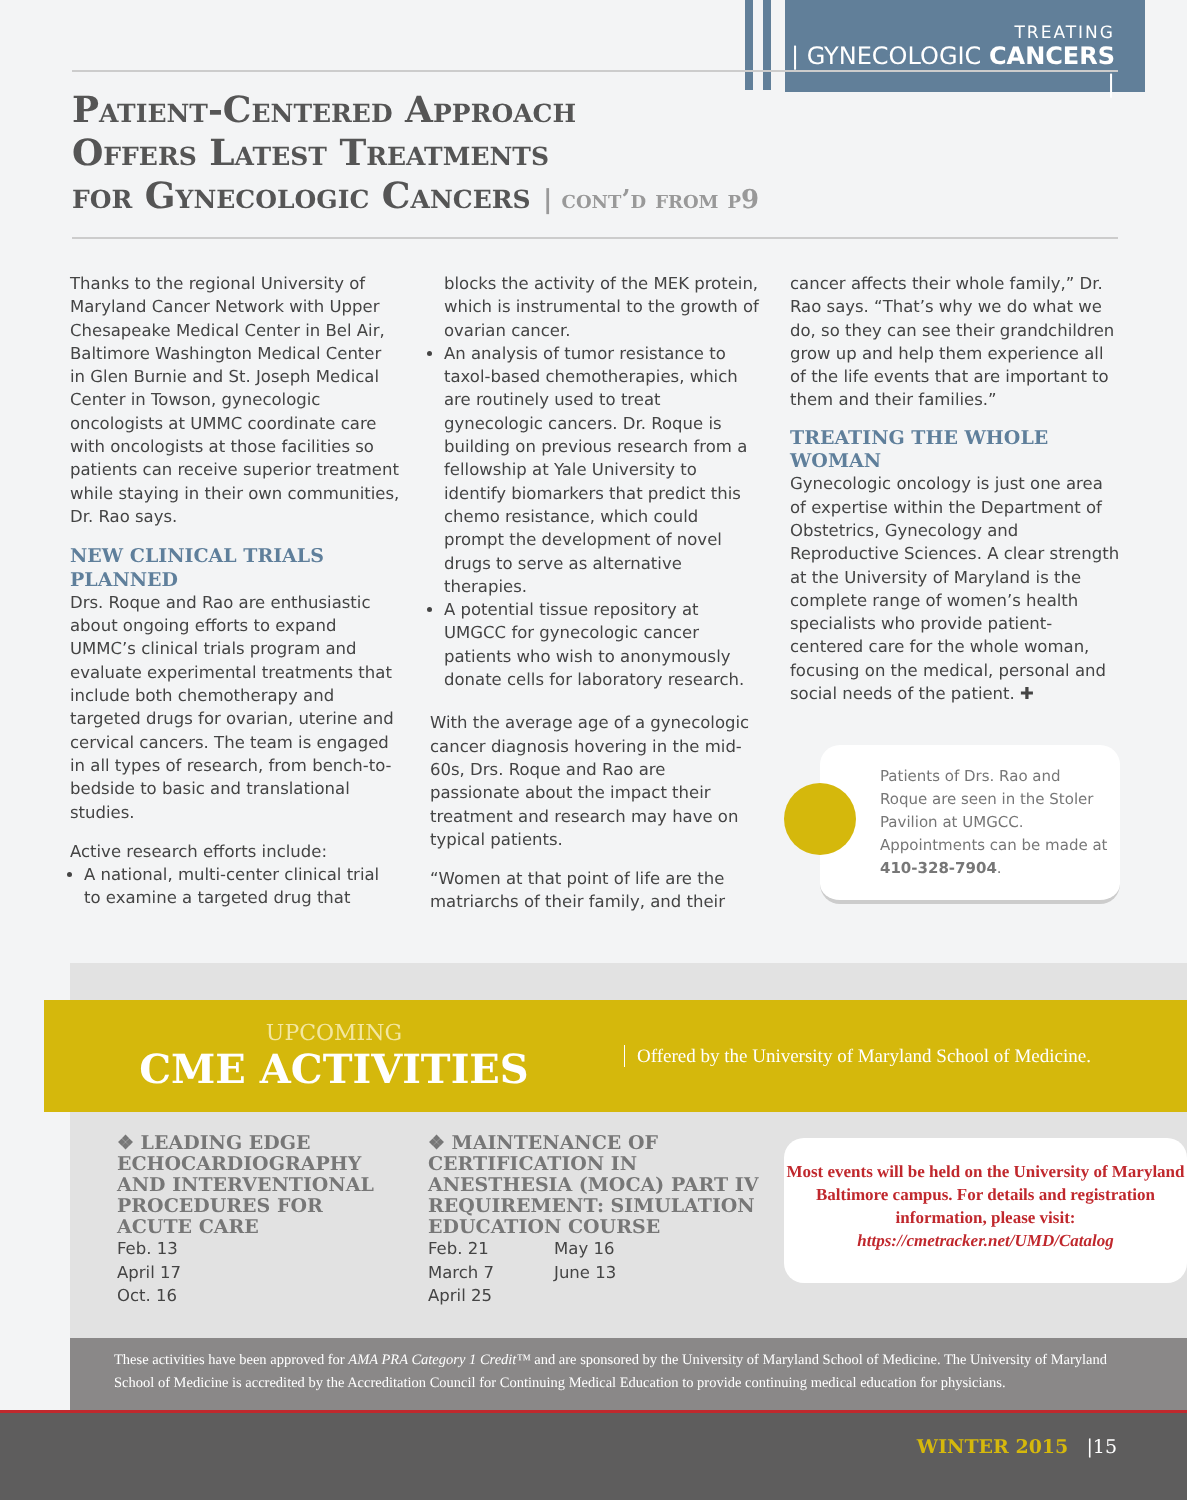TREATING
| GYNECOLOGIC CANCERS |
Patient-Centered Approach
Offers Latest Treatments
for Gynecologic Cancers | cont’d from p9
Thanks to the regional University of Maryland Cancer Network with Upper Chesapeake Medical Center in Bel Air, Baltimore Washington Medical Center in Glen Burnie and St. Joseph Medical Center in Towson, gynecologic oncologists at UMMC coordinate care with oncologists at those facilities so patients can receive superior treatment while staying in their own communities, Dr. Rao says.
NEW CLINICAL TRIALS PLANNED
Drs. Roque and Rao are enthusiastic about ongoing efforts to expand UMMC’s clinical trials program and evaluate experimental treatments that include both chemotherapy and targeted drugs for ovarian, uterine and cervical cancers. The team is engaged in all types of research, from bench-to-bedside to basic and translational studies.
Active research efforts include:
A national, multi-center clinical trial to examine a targeted drug that
blocks the activity of the MEK protein, which is instrumental to the growth of ovarian cancer.
An analysis of tumor resistance to taxol-based chemotherapies, which are routinely used to treat gynecologic cancers. Dr. Roque is building on previous research from a fellowship at Yale University to identify biomarkers that predict this chemo resistance, which could prompt the development of novel drugs to serve as alternative therapies.
A potential tissue repository at UMGCC for gynecologic cancer patients who wish to anonymously donate cells for laboratory research.
With the average age of a gynecologic cancer diagnosis hovering in the mid-60s, Drs. Roque and Rao are passionate about the impact their treatment and research may have on typical patients.
“Women at that point of life are the matriarchs of their family, and their
cancer affects their whole family,” Dr. Rao says. “That’s why we do what we do, so they can see their grandchildren grow up and help them experience all of the life events that are important to them and their families.”
TREATING THE WHOLE WOMAN
Gynecologic oncology is just one area of expertise within the Department of Obstetrics, Gynecology and Reproductive Sciences. A clear strength at the University of Maryland is the complete range of women’s health specialists who provide patient-centered care for the whole woman, focusing on the medical, personal and social needs of the patient. ✚
Patients of Drs. Rao and Roque are seen in the Stoler Pavilion at UMGCC. Appointments can be made at 410-328-7904.
UPCOMING
CME ACTIVITIES
Offered by the University of Maryland School of Medicine.
❖ LEADING EDGE
ECHOCARDIOGRAPHY
AND INTERVENTIONAL
PROCEDURES FOR
ACUTE CARE
Feb. 13
April 17
Oct. 16
❖ MAINTENANCE OF
CERTIFICATION IN
ANESTHESIA (MOCA) PART IV
REQUIREMENT: SIMULATION
EDUCATION COURSE
Feb. 21
March 7
April 25
May 16
June 13
Most events will be held on the University of Maryland Baltimore campus. For details and registration information, please visit:
https://cmetracker.net/UMD/Catalog
These activities have been approved for AMA PRA Category 1 Credit™ and are sponsored by the University of Maryland School of Medicine. The University of Maryland School of Medicine is accredited by the Accreditation Council for Continuing Medical Education to provide continuing medical education for physicians.
WINTER 2015 |15